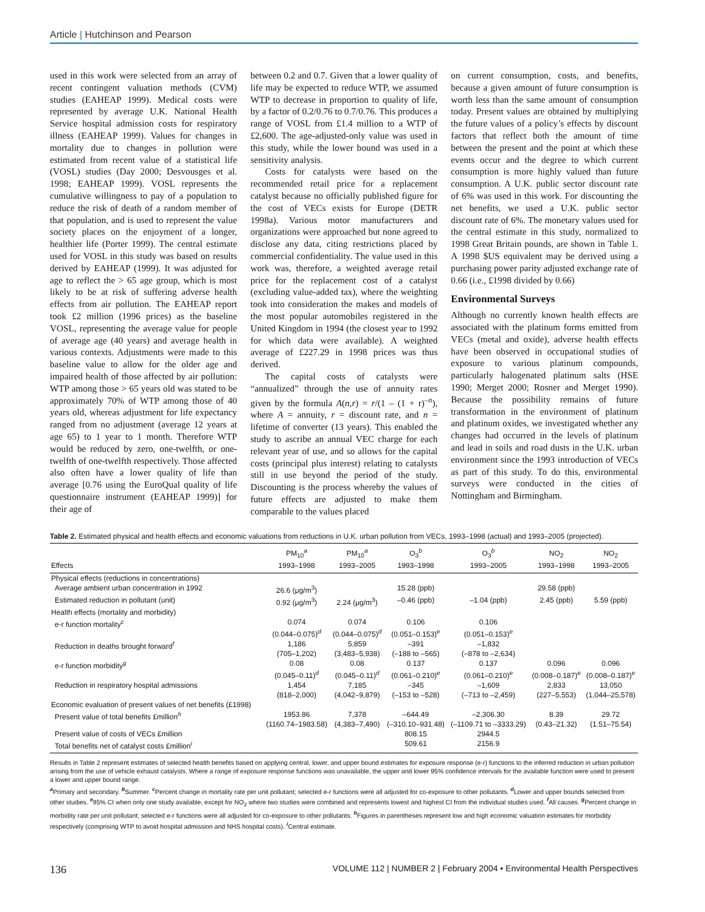Article | Hutchinson and Pearson
used in this work were selected from an array of recent contingent valuation methods (CVM) studies (EAHEAP 1999). Medical costs were represented by average U.K. National Health Service hospital admission costs for respiratory illness (EAHEAP 1999). Values for changes in mortality due to changes in pollution were estimated from recent value of a statistical life (VOSL) studies (Day 2000; Desvousges et al. 1998; EAHEAP 1999). VOSL represents the cumulative willingness to pay of a population to reduce the risk of death of a random member of that population, and is used to represent the value society places on the enjoyment of a longer, healthier life (Porter 1999). The central estimate used for VOSL in this study was based on results derived by EAHEAP (1999). It was adjusted for age to reflect the > 65 age group, which is most likely to be at risk of suffering adverse health effects from air pollution. The EAHEAP report took £2 million (1996 prices) as the baseline VOSL, representing the average value for people of average age (40 years) and average health in various contexts. Adjustments were made to this baseline value to allow for the older age and impaired health of those affected by air pollution: WTP among those > 65 years old was stated to be approximately 70% of WTP among those of 40 years old, whereas adjustment for life expectancy ranged from no adjustment (average 12 years at age 65) to 1 year to 1 month. Therefore WTP would be reduced by zero, one-twelfth, or one-twelfth of one-twelfth respectively. Those affected also often have a lower quality of life than average [0.76 using the EuroQual quality of life questionnaire instrument (EAHEAP 1999)] for their age of
between 0.2 and 0.7. Given that a lower quality of life may be expected to reduce WTP, we assumed WTP to decrease in proportion to quality of life, by a factor of 0.2/0.76 to 0.7/0.76. This produces a range of VOSL from £1.4 million to a WTP of £2,600. The age-adjusted-only value was used in this study, while the lower bound was used in a sensitivity analysis.
Costs for catalysts were based on the recommended retail price for a replacement catalyst because no officially published figure for the cost of VECs exists for Europe (DETR 1998a). Various motor manufacturers and organizations were approached but none agreed to disclose any data, citing restrictions placed by commercial confidentiality. The value used in this work was, therefore, a weighted average retail price for the replacement cost of a catalyst (excluding value-added tax), where the weighting took into consideration the makes and models of the most popular automobiles registered in the United Kingdom in 1994 (the closest year to 1992 for which data were available). A weighted average of £227.29 in 1998 prices was thus derived.
The capital costs of catalysts were “annualized” through the use of annuity rates given by the formula A(n,r) = r/(1 – (1 + r)<sup>–n</sup>), where A = annuity, r = discount rate, and n = lifetime of converter (13 years). This enabled the study to ascribe an annual VEC charge for each relevant year of use, and so allows for the capital costs (principal plus interest) relating to catalysts still in use beyond the period of the study. Discounting is the process whereby the values of future effects are adjusted to make them comparable to the values placed
on current consumption, costs, and benefits, because a given amount of future consumption is worth less than the same amount of consumption today. Present values are obtained by multiplying the future values of a policy’s effects by discount factors that reflect both the amount of time between the present and the point at which these events occur and the degree to which current consumption is more highly valued than future consumption. A U.K. public sector discount rate of 6% was used in this work. For discounting the net benefits, we used a U.K. public sector discount rate of 6%. The monetary values used for the central estimate in this study, normalized to 1998 Great Britain pounds, are shown in Table 1. A 1998 $US equivalent may be derived using a purchasing power parity adjusted exchange rate of 0.66 (i.e., £1998 divided by 0.66)
Environmental Surveys
Although no currently known health effects are associated with the platinum forms emitted from VECs (metal and oxide), adverse health effects have been observed in occupational studies of exposure to various platinum compounds, particularly halogenated platinum salts (HSE 1990; Merget 2000; Rosner and Merget 1990). Because the possibility remains of future transformation in the environment of platinum and platinum oxides, we investigated whether any changes had occurred in the levels of platinum and lead in soils and road dusts in the U.K. urban environment since the 1993 introduction of VECs as part of this study. To do this, environmental surveys were conducted in the cities of Nottingham and Birmingham.
Table 2. Estimated physical and health effects and economic valuations from reductions in U.K. urban pollution from VECs, 1993–1998 (actual) and 1993–2005 (projected).
| Effects | PM<sub>10</sub><sup>a</sup> 1993–1998 | PM<sub>10</sub><sup>a</sup> 1993–2005 | O<sub>3</sub><sup>b</sup> 1993–1998 | O<sub>3</sub><sup>b</sup> 1993–2005 | NO<sub>2</sub> 1993–1998 | NO<sub>2</sub> 1993–2005 |
| --- | --- | --- | --- | --- | --- | --- |
| Physical effects (reductions in concentrations) | | | | | | |
| Average ambient urban concentration in 1992 | 26.6 (μg/m<sup>3</sup>) | | 15.28 (ppb) | | 29.58 (ppb) | |
| Estimated reduction in pollutant (unit) | 0.92 (μg/m<sup>3</sup>) | 2.24 (μg/m<sup>3</sup>) | –0.46 (ppb) | –1.04 (ppb) | 2.45 (ppb) | 5.59 (ppb) |
| Health effects (mortality and morbidity) | | | | | | |
| e-r function mortality<sup>c</sup> | 0.074 (0.044–0.075)<sup>d</sup> | 0.074 (0.044–0.075)<sup>d</sup> | 0.106 (0.051–0.153)<sup>e</sup> | 0.106 (0.051–0.153)<sup>e</sup> | | |
| Reduction in deaths brought forward<sup>f</sup> | 1,186 (705–1,202) | 5,859 (3,483–5,938) | –391 (–188 to –565) | –1,832 (–878 to –2,634) | | |
| e-r function morbidity<sup>g</sup> | 0.08 (0.045–0.11)<sup>d</sup> | 0.08 (0.045–0.11)<sup>d</sup> | 0.137 (0.061–0.210)<sup>e</sup> | 0.137 (0.061–0.210)<sup>e</sup> | 0.096 (0.008–0.187)<sup>e</sup> | 0.096 (0.008–0.187)<sup>e</sup> |
| Reduction in respiratory hospital admissions | 1,454 (818–2,000) | 7,185 (4,042–9,879) | –345 (–153 to –528) | –1,609 (–713 to –2,459) | 2,833 (227–5,553) | 13,050 (1,044–25,578) |
| Economic evaluation of present values of net benefits (£1998) | | | | | | |
| Present value of total benefits £million<sup>h</sup> | 1953.86 (1160.74–1983.58) | 7,378 (4,383–7,490) | –644.49 (–310.10–931.48) | –2,306.30 (–1109.71 to –3333.29) | 8.39 (0.43–21.32) | 29.72 (1.51–75.54) |
| Present value of costs of VECs £million | | | 808.15 | 2944.5 | | |
| Total benefits net of catalyst costs £million<sup>i</sup> | | | 509.61 | 2156.9 | | |
Results in Table 2 represent estimates of selected health benefits based on applying central, lower, and upper bound estimates for exposure response (e-r) functions to the inferred reduction in urban pollution arising from the use of vehicle exhaust catalysts. Where a range of exposure response functions was unavailable, the upper and lower 95% confidence intervals for the available function were used to present a lower and upper bound range.
<sup>a</sup> Primary and secondary. <sup>b</sup>Summer. <sup>c</sup>Percent change in mortality rate per unit pollutant; selected e-r functions were all adjusted for co-exposure to other pollutants. <sup>d</sup>Lower and upper bounds selected from other studies. <sup>e</sup>95% CI when only one study available, except for NO<sub>2</sub> where two studies were combined and represents lowest and highest CI from the individual studies used. <sup>f</sup>All causes. <sup>g</sup>Percent change in morbidity rate per unit pollutant; selected e-r functions were all adjusted for co-exposure to other pollutants. <sup>h</sup>Figures in parentheses represent low and high economic valuation estimates for morbidity respectively (comprising WTP to avoid hospital admission and NHS hospital costs). <sup>i</sup>Central estimate.
136 VOLUME 112 | NUMBER 2 | February 2004 • Environmental Health Perspectives